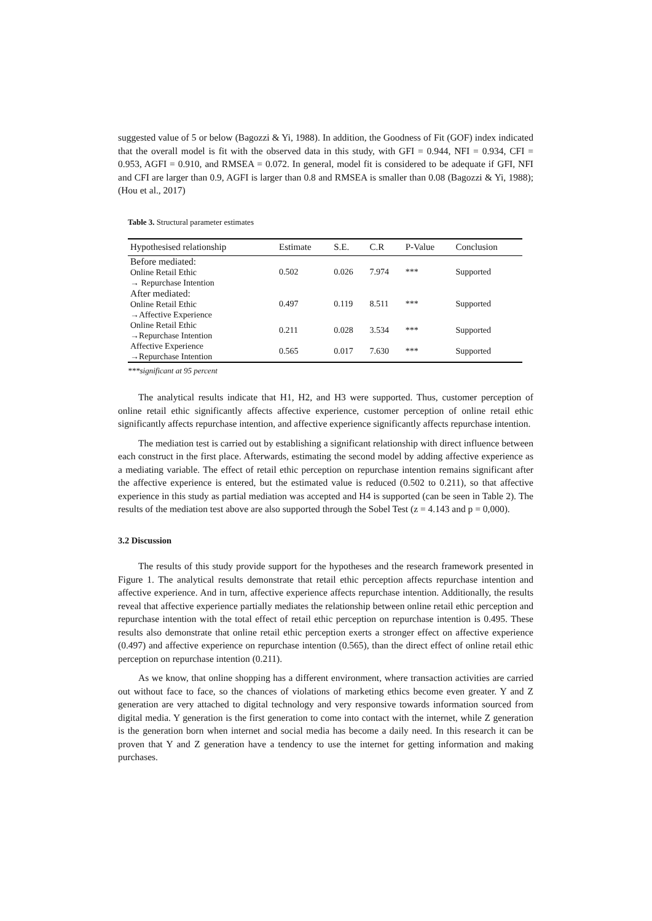suggested value of 5 or below (Bagozzi & Yi, 1988). In addition, the Goodness of Fit (GOF) index indicated that the overall model is fit with the observed data in this study, with GFI = 0.944, NFI = 0.934, CFI = 0.953, AGFI = 0.910, and RMSEA = 0.072. In general, model fit is considered to be adequate if GFI, NFI and CFI are larger than 0.9, AGFI is larger than 0.8 and RMSEA is smaller than 0.08 (Bagozzi & Yi, 1988); (Hou et al., 2017)
Table 3. Structural parameter estimates
| Hypothesised relationship | Estimate | S.E. | C.R | P-Value | Conclusion |
| --- | --- | --- | --- | --- | --- |
| Before mediated: Online Retail Ethic → Repurchase Intention | 0.502 | 0.026 | 7.974 | *** | Supported |
| After mediated: Online Retail Ethic →Affective Experience | 0.497 | 0.119 | 8.511 | *** | Supported |
| Online Retail Ethic →Repurchase Intention | 0.211 | 0.028 | 3.534 | *** | Supported |
| Affective Experience →Repurchase Intention | 0.565 | 0.017 | 7.630 | *** | Supported |
***significant at 95 percent
The analytical results indicate that H1, H2, and H3 were supported. Thus, customer perception of online retail ethic significantly affects affective experience, customer perception of online retail ethic significantly affects repurchase intention, and affective experience significantly affects repurchase intention.
The mediation test is carried out by establishing a significant relationship with direct influence between each construct in the first place. Afterwards, estimating the second model by adding affective experience as a mediating variable. The effect of retail ethic perception on repurchase intention remains significant after the affective experience is entered, but the estimated value is reduced (0.502 to 0.211), so that affective experience in this study as partial mediation was accepted and H4 is supported (can be seen in Table 2). The results of the mediation test above are also supported through the Sobel Test (z = 4.143 and p = 0,000).
3.2 Discussion
The results of this study provide support for the hypotheses and the research framework presented in Figure 1. The analytical results demonstrate that retail ethic perception affects repurchase intention and affective experience. And in turn, affective experience affects repurchase intention. Additionally, the results reveal that affective experience partially mediates the relationship between online retail ethic perception and repurchase intention with the total effect of retail ethic perception on repurchase intention is 0.495. These results also demonstrate that online retail ethic perception exerts a stronger effect on affective experience (0.497) and affective experience on repurchase intention (0.565), than the direct effect of online retail ethic perception on repurchase intention (0.211).
As we know, that online shopping has a different environment, where transaction activities are carried out without face to face, so the chances of violations of marketing ethics become even greater. Y and Z generation are very attached to digital technology and very responsive towards information sourced from digital media. Y generation is the first generation to come into contact with the internet, while Z generation is the generation born when internet and social media has become a daily need. In this research it can be proven that Y and Z generation have a tendency to use the internet for getting information and making purchases.